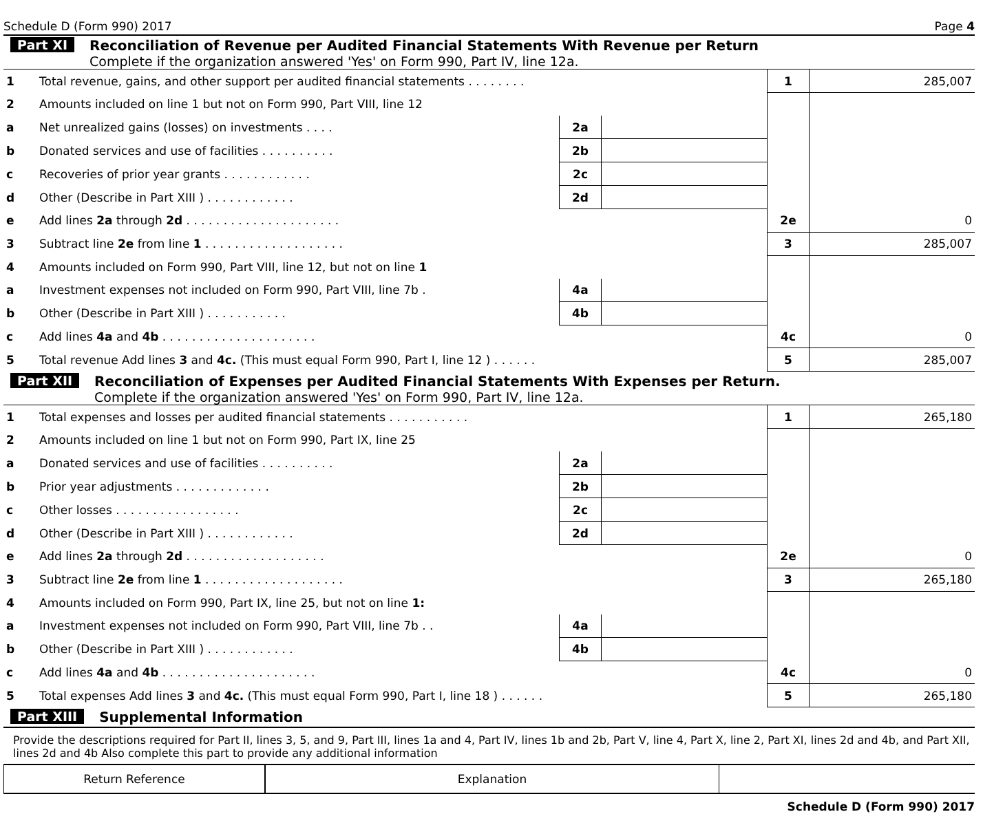Schedule D (Form 990) 2017 Page 4
Part XI Reconciliation of Revenue per Audited Financial Statements With Revenue per Return
Complete if the organization answered 'Yes' on Form 990, Part IV, line 12a.
| 1 | Total revenue, gains, and other support per audited financial statements . . . . . . . . | | | 1 | 285,007 |
| 2 | Amounts included on line 1 but not on Form 990, Part VIII, line 12 | | | | |
| a | Net unrealized gains (losses) on investments . . . . | 2a | | | |
| b | Donated services and use of facilities . . . . . . . . . . | 2b | | | |
| c | Recoveries of prior year grants . . . . . . . . . . . . | 2c | | | |
| d | Other (Describe in Part XIII ) . . . . . . . . . . . . | 2d | | | |
| e | Add lines 2a through 2d . . . . . . . . . . . . . . . . . . . . . | | | 2e | 0 |
| 3 | Subtract line 2e from line 1 . . . . . . . . . . . . . . . . . . . | | | 3 | 285,007 |
| 4 | Amounts included on Form 990, Part VIII, line 12, but not on line 1 | | | | |
| a | Investment expenses not included on Form 990, Part VIII, line 7b . | 4a | | | |
| b | Other (Describe in Part XIII ) . . . . . . . . . . . | 4b | | | |
| c | Add lines 4a and 4b . . . . . . . . . . . . . . . . . . . . . | | | 4c | 0 |
| 5 | Total revenue Add lines 3 and 4c. (This must equal Form 990, Part I, line 12 ) . . . . . . | | | 5 | 285,007 |
Part XII Reconciliation of Expenses per Audited Financial Statements With Expenses per Return.
Complete if the organization answered 'Yes' on Form 990, Part IV, line 12a.
| 1 | Total expenses and losses per audited financial statements . . . . . . . . . . . | | | 1 | 265,180 |
| 2 | Amounts included on line 1 but not on Form 990, Part IX, line 25 | | | | |
| a | Donated services and use of facilities . . . . . . . . . . | 2a | | | |
| b | Prior year adjustments . . . . . . . . . . . . . | 2b | | | |
| c | Other losses . . . . . . . . . . . . . . . . . | 2c | | | |
| d | Other (Describe in Part XIII ) . . . . . . . . . . . . | 2d | | | |
| e | Add lines 2a through 2d . . . . . . . . . . . . . . . . . . . | | | 2e | 0 |
| 3 | Subtract line 2e from line 1 . . . . . . . . . . . . . . . . . . . | | | 3 | 265,180 |
| 4 | Amounts included on Form 990, Part IX, line 25, but not on line 1: | | | | |
| a | Investment expenses not included on Form 990, Part VIII, line 7b . . | 4a | | | |
| b | Other (Describe in Part XIII ) . . . . . . . . . . . . | 4b | | | |
| c | Add lines 4a and 4b . . . . . . . . . . . . . . . . . . . . . | | | 4c | 0 |
| 5 | Total expenses Add lines 3 and 4c. (This must equal Form 990, Part I, line 18 ) . . . . . . | | | 5 | 265,180 |
Part XIII Supplemental Information
Provide the descriptions required for Part II, lines 3, 5, and 9, Part III, lines 1a and 4, Part IV, lines 1b and 2b, Part V, line 4, Part X, line 2, Part XI, lines 2d and 4b, and Part XII, lines 2d and 4b Also complete this part to provide any additional information
| Return Reference | Explanation | |
Schedule D (Form 990) 2017